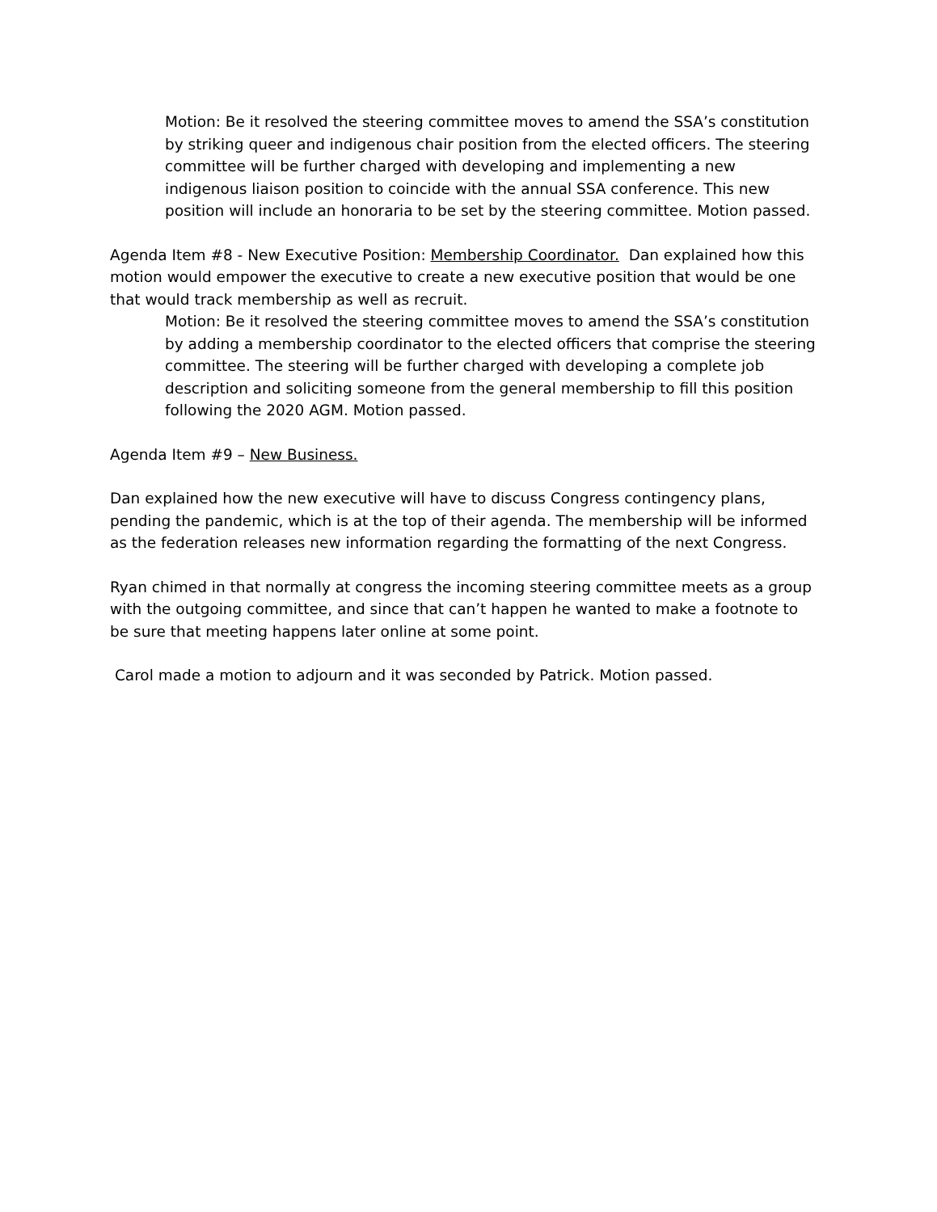Motion: Be it resolved the steering committee moves to amend the SSA’s constitution by striking queer and indigenous chair position from the elected officers. The steering committee will be further charged with developing and implementing a new indigenous liaison position to coincide with the annual SSA conference. This new position will include an honoraria to be set by the steering committee. Motion passed.
Agenda Item #8 - New Executive Position: Membership Coordinator. Dan explained how this motion would empower the executive to create a new executive position that would be one that would track membership as well as recruit.
Motion: Be it resolved the steering committee moves to amend the SSA’s constitution by adding a membership coordinator to the elected officers that comprise the steering committee. The steering will be further charged with developing a complete job description and soliciting someone from the general membership to fill this position following the 2020 AGM. Motion passed.
Agenda Item #9 – New Business.
Dan explained how the new executive will have to discuss Congress contingency plans, pending the pandemic, which is at the top of their agenda. The membership will be informed as the federation releases new information regarding the formatting of the next Congress.
Ryan chimed in that normally at congress the incoming steering committee meets as a group with the outgoing committee, and since that can’t happen he wanted to make a footnote to be sure that meeting happens later online at some point.
Carol made a motion to adjourn and it was seconded by Patrick. Motion passed.